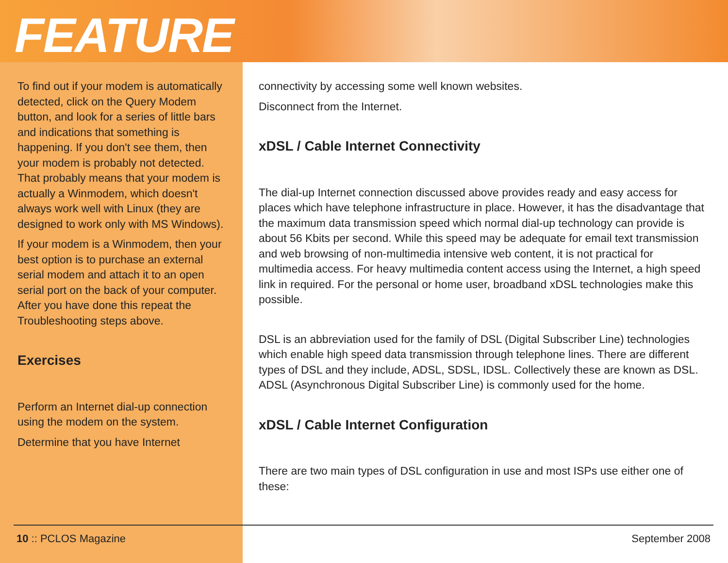FEATURE
To find out if your modem is automatically detected, click on the Query Modem button, and look for a series of little bars and indications that something is happening. If you don't see them, then your modem is probably not detected. That probably means that your modem is actually a Winmodem, which doesn't always work well with Linux (they are designed to work only with MS Windows).
If your modem is a Winmodem, then your best option is to purchase an external serial modem and attach it to an open serial port on the back of your computer. After you have done this repeat the Troubleshooting steps above.
Exercises
Perform an Internet dial-up connection using the modem on the system.
Determine that you have Internet
connectivity by accessing some well known websites.
Disconnect from the Internet.
xDSL / Cable Internet Connectivity
The dial-up Internet connection discussed above provides ready and easy access for places which have telephone infrastructure in place. However, it has the disadvantage that the maximum data transmission speed which normal dial-up technology can provide is about 56 Kbits per second. While this speed may be adequate for email text transmission and web browsing of non-multimedia intensive web content, it is not practical for multimedia access. For heavy multimedia content access using the Internet, a high speed link in required. For the personal or home user, broadband xDSL technologies make this possible.
DSL is an abbreviation used for the family of DSL (Digital Subscriber Line) technologies which enable high speed data transmission through telephone lines. There are different types of DSL and they include, ADSL, SDSL, IDSL. Collectively these are known as DSL. ADSL (Asynchronous Digital Subscriber Line) is commonly used for the home.
xDSL / Cable Internet Configuration
There are two main types of DSL configuration in use and most ISPs use either one of these:
10 :: PCLOS Magazine September 2008